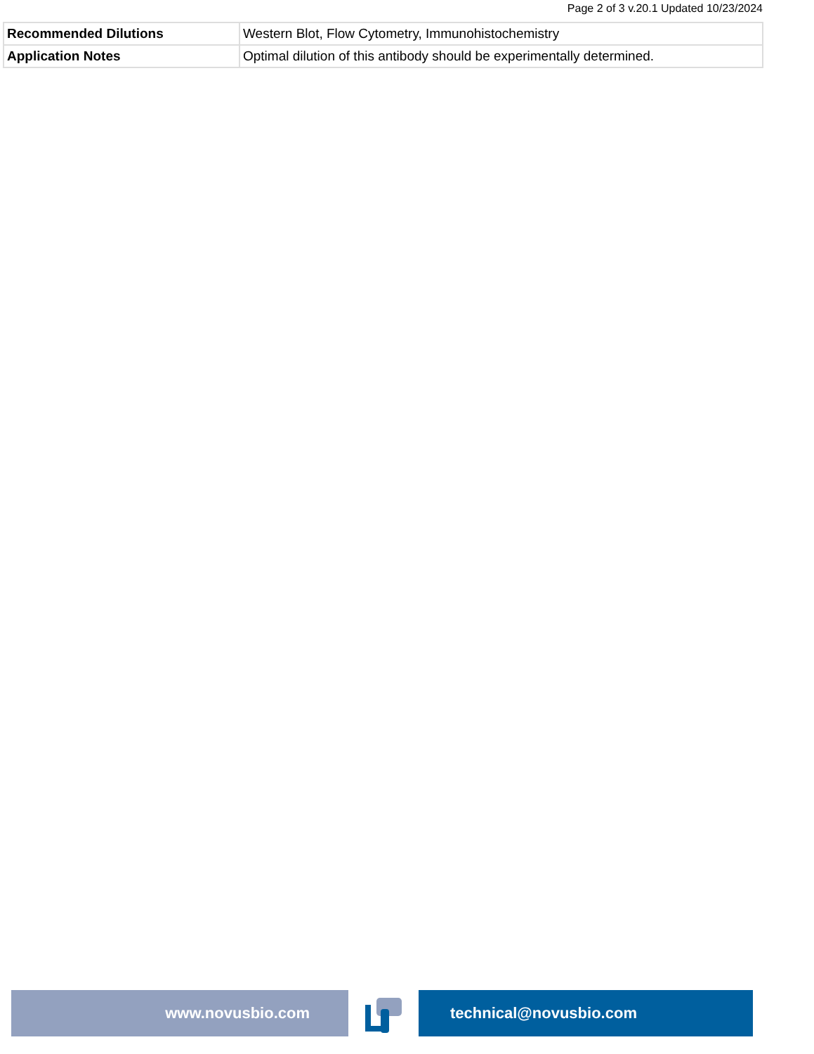Page 2 of 3 v.20.1 Updated 10/23/2024
| Recommended Dilutions | Western Blot, Flow Cytometry, Immunohistochemistry |
| Application Notes | Optimal dilution of this antibody should be experimentally determined. |
www.novusbio.com technical@novusbio.com